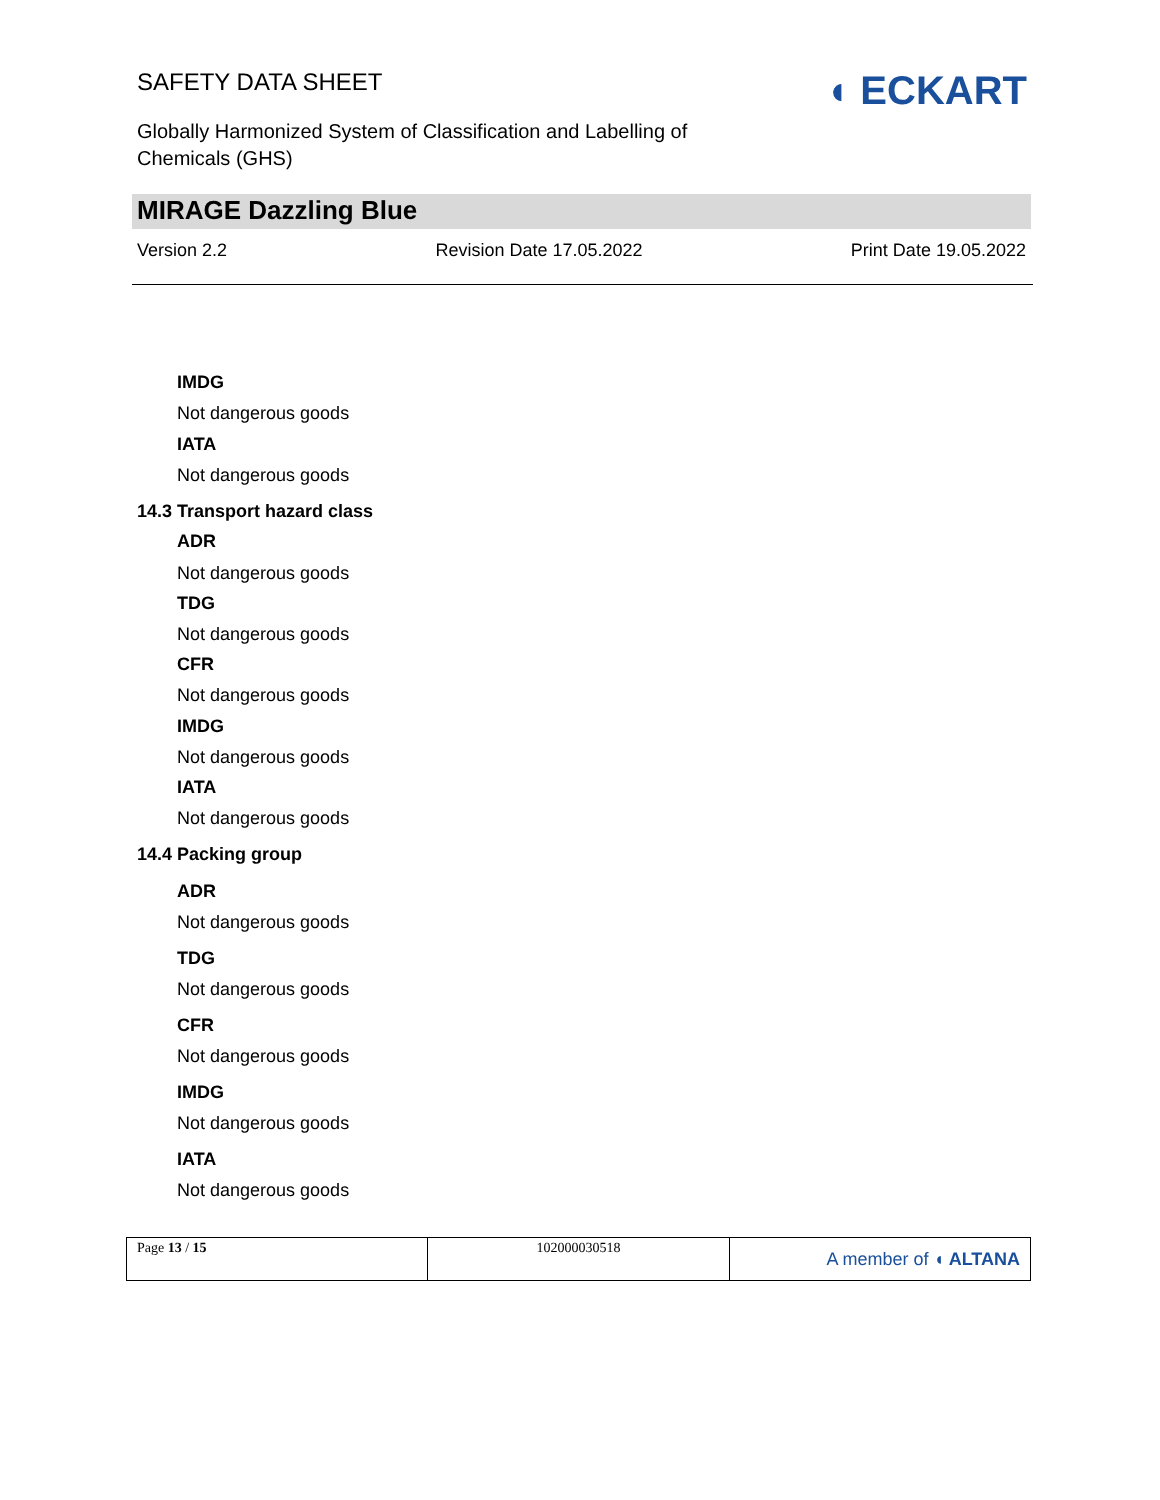SAFETY DATA SHEET
Globally Harmonized System of Classification and Labelling of Chemicals (GHS)
◖ ECKART
MIRAGE Dazzling Blue
Version 2.2 Revision Date 17.05.2022 Print Date 19.05.2022
IMDG
Not dangerous goods
IATA
Not dangerous goods
14.3 Transport hazard class
ADR
Not dangerous goods
TDG
Not dangerous goods
CFR
Not dangerous goods
IMDG
Not dangerous goods
IATA
Not dangerous goods
14.4 Packing group
ADR
Not dangerous goods
TDG
Not dangerous goods
CFR
Not dangerous goods
IMDG
Not dangerous goods
IATA
Not dangerous goods
| Page 13 / 15 | 102000030518 | A member of ◖ ALTANA |